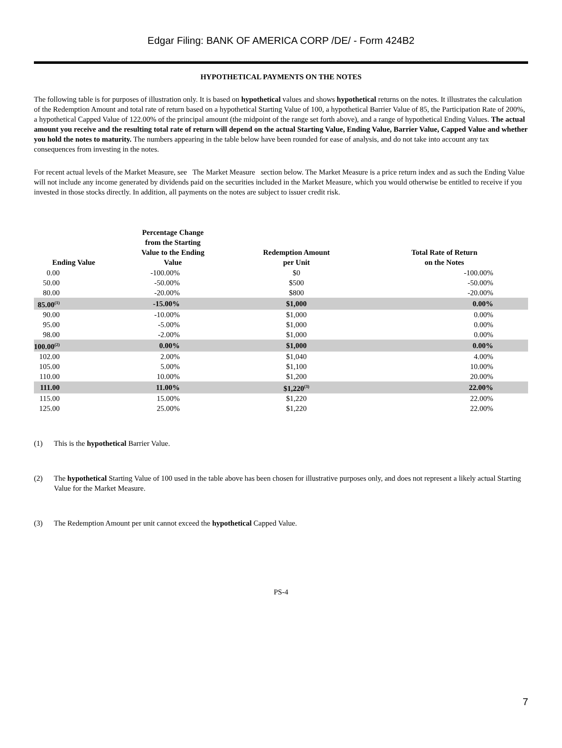Edgar Filing: BANK OF AMERICA CORP /DE/ - Form 424B2
HYPOTHETICAL PAYMENTS ON THE NOTES
The following table is for purposes of illustration only. It is based on hypothetical values and shows hypothetical returns on the notes. It illustrates the calculation of the Redemption Amount and total rate of return based on a hypothetical Starting Value of 100, a hypothetical Barrier Value of 85, the Participation Rate of 200%, a hypothetical Capped Value of 122.00% of the principal amount (the midpoint of the range set forth above), and a range of hypothetical Ending Values. The actual amount you receive and the resulting total rate of return will depend on the actual Starting Value, Ending Value, Barrier Value, Capped Value and whether you hold the notes to maturity. The numbers appearing in the table below have been rounded for ease of analysis, and do not take into account any tax consequences from investing in the notes.
For recent actual levels of the Market Measure, see The Market Measure section below. The Market Measure is a price return index and as such the Ending Value will not include any income generated by dividends paid on the securities included in the Market Measure, which you would otherwise be entitled to receive if you invested in those stocks directly. In addition, all payments on the notes are subject to issuer credit risk.
| Ending Value | Percentage Change from the Starting Value to the Ending Value | Redemption Amount per Unit | Total Rate of Return on the Notes |
| --- | --- | --- | --- |
| 0.00 | -100.00% | $0 | -100.00% |
| 50.00 | -50.00% | $500 | -50.00% |
| 80.00 | -20.00% | $800 | -20.00% |
| 85.00<sup>(1)</sup> | -15.00% | $1,000 | 0.00% |
| 90.00 | -10.00% | $1,000 | 0.00% |
| 95.00 | -5.00% | $1,000 | 0.00% |
| 98.00 | -2.00% | $1,000 | 0.00% |
| 100.00<sup>(2)</sup> | 0.00% | $1,000 | 0.00% |
| 102.00 | 2.00% | $1,040 | 4.00% |
| 105.00 | 5.00% | $1,100 | 10.00% |
| 110.00 | 10.00% | $1,200 | 20.00% |
| 111.00 | 11.00% | $1,220<sup>(3)</sup> | 22.00% |
| 115.00 | 15.00% | $1,220 | 22.00% |
| 125.00 | 25.00% | $1,220 | 22.00% |
(1) This is the hypothetical Barrier Value.
(2) The hypothetical Starting Value of 100 used in the table above has been chosen for illustrative purposes only, and does not represent a likely actual Starting Value for the Market Measure.
(3) The Redemption Amount per unit cannot exceed the hypothetical Capped Value.
PS-4
7